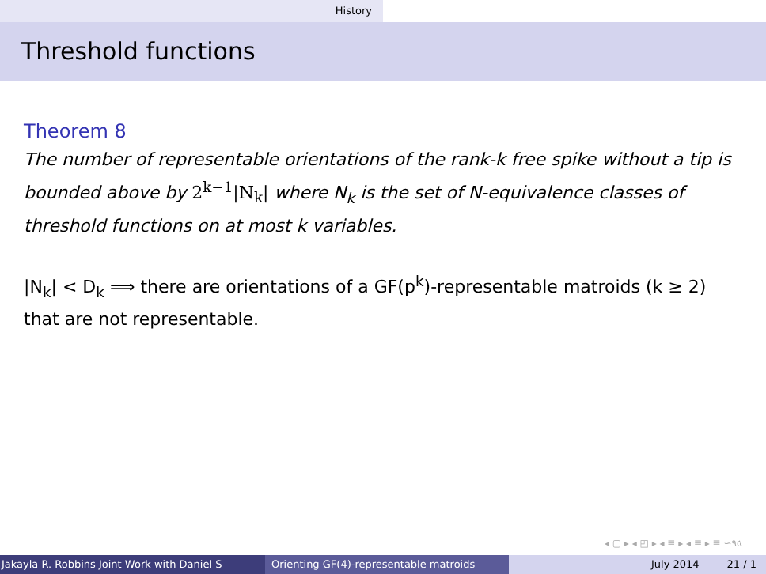History
Threshold functions
Theorem 8
The number of representable orientations of the rank-k free spike without a tip is bounded above by 2<sup>k−1</sup>|N<sub>k</sub>| where N<sub>k</sub> is the set of N-equivalence classes of threshold functions on at most k variables.
|N<sub>k</sub>| < D<sub>k</sub> ⟹ there are orientations of a GF(p<sup>k</sup>)-representable matroids (k ≥ 2) that are not representable.
◂ ▢ ▸ ◂ ◰ ▸ ◂ ≣ ▸ ◂ ≣ ▸ ≣ ∽٩৫
Jakayla R. Robbins Joint Work with Daniel S Orienting GF(4)-representable matroids July 2014 21 / 1